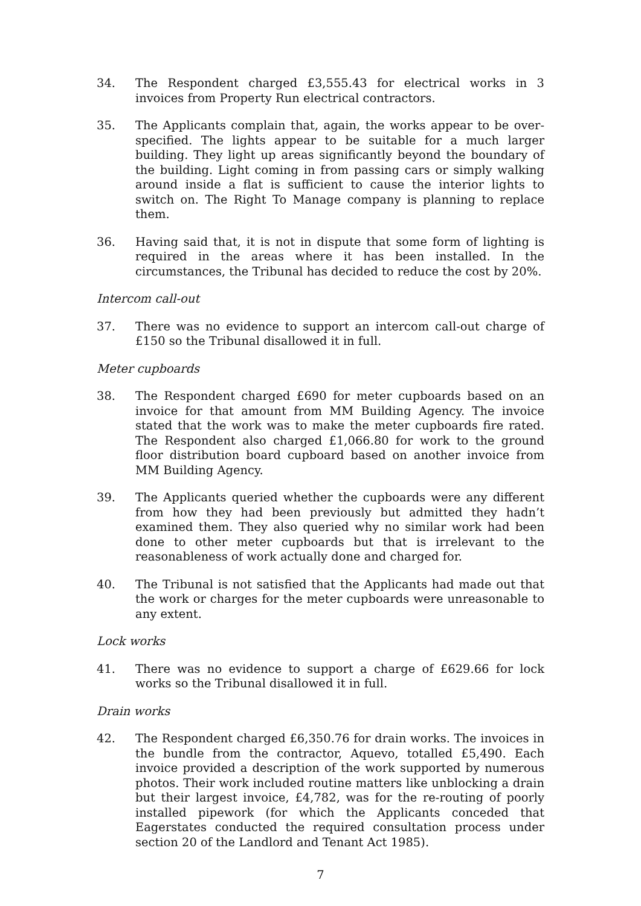34. The Respondent charged £3,555.43 for electrical works in 3 invoices from Property Run electrical contractors.
35. The Applicants complain that, again, the works appear to be over-specified. The lights appear to be suitable for a much larger building. They light up areas significantly beyond the boundary of the building. Light coming in from passing cars or simply walking around inside a flat is sufficient to cause the interior lights to switch on. The Right To Manage company is planning to replace them.
36. Having said that, it is not in dispute that some form of lighting is required in the areas where it has been installed. In the circumstances, the Tribunal has decided to reduce the cost by 20%.
Intercom call-out
37. There was no evidence to support an intercom call-out charge of £150 so the Tribunal disallowed it in full.
Meter cupboards
38. The Respondent charged £690 for meter cupboards based on an invoice for that amount from MM Building Agency. The invoice stated that the work was to make the meter cupboards fire rated. The Respondent also charged £1,066.80 for work to the ground floor distribution board cupboard based on another invoice from MM Building Agency.
39. The Applicants queried whether the cupboards were any different from how they had been previously but admitted they hadn’t examined them. They also queried why no similar work had been done to other meter cupboards but that is irrelevant to the reasonableness of work actually done and charged for.
40. The Tribunal is not satisfied that the Applicants had made out that the work or charges for the meter cupboards were unreasonable to any extent.
Lock works
41. There was no evidence to support a charge of £629.66 for lock works so the Tribunal disallowed it in full.
Drain works
42. The Respondent charged £6,350.76 for drain works. The invoices in the bundle from the contractor, Aquevo, totalled £5,490. Each invoice provided a description of the work supported by numerous photos. Their work included routine matters like unblocking a drain but their largest invoice, £4,782, was for the re-routing of poorly installed pipework (for which the Applicants conceded that Eagerstates conducted the required consultation process under section 20 of the Landlord and Tenant Act 1985).
7